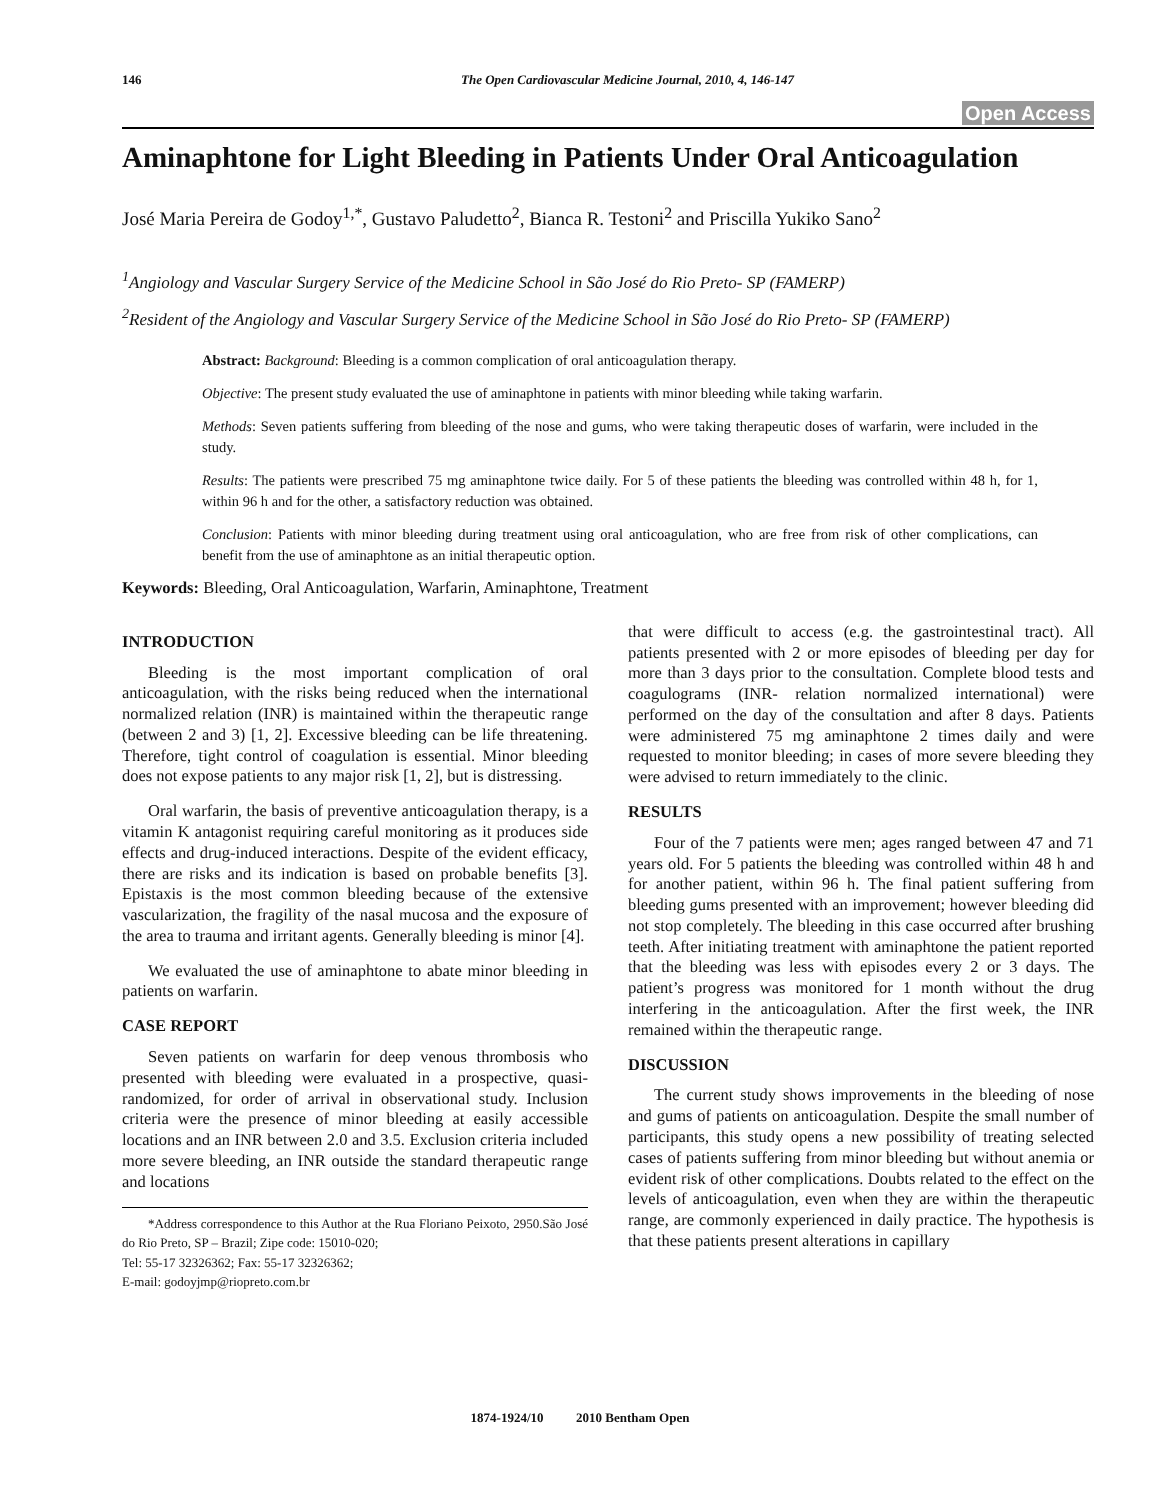146 The Open Cardiovascular Medicine Journal, 2010, 4, 146-147
Open Access
Aminaphtone for Light Bleeding in Patients Under Oral Anticoagulation
José Maria Pereira de Godoy<sup>1,*</sup>, Gustavo Paludetto<sup>2</sup>, Bianca R. Testoni<sup>2</sup> and Priscilla Yukiko Sano<sup>2</sup>
<sup>1</sup> Angiology and Vascular Surgery Service of the Medicine School in São José do Rio Preto- SP (FAMERP)
<sup>2</sup> Resident of the Angiology and Vascular Surgery Service of the Medicine School in São José do Rio Preto- SP (FAMERP)
Abstract: Background: Bleeding is a common complication of oral anticoagulation therapy.
Objective: The present study evaluated the use of aminaphtone in patients with minor bleeding while taking warfarin.
Methods: Seven patients suffering from bleeding of the nose and gums, who were taking therapeutic doses of warfarin, were included in the study.
Results: The patients were prescribed 75 mg aminaphtone twice daily. For 5 of these patients the bleeding was controlled within 48 h, for 1, within 96 h and for the other, a satisfactory reduction was obtained.
Conclusion: Patients with minor bleeding during treatment using oral anticoagulation, who are free from risk of other complications, can benefit from the use of aminaphtone as an initial therapeutic option.
Keywords: Bleeding, Oral Anticoagulation, Warfarin, Aminaphtone, Treatment
INTRODUCTION
Bleeding is the most important complication of oral anticoagulation, with the risks being reduced when the international normalized relation (INR) is maintained within the therapeutic range (between 2 and 3) [1, 2]. Excessive bleeding can be life threatening. Therefore, tight control of coagulation is essential. Minor bleeding does not expose patients to any major risk [1, 2], but is distressing.
Oral warfarin, the basis of preventive anticoagulation therapy, is a vitamin K antagonist requiring careful monitoring as it produces side effects and drug-induced interactions. Despite of the evident efficacy, there are risks and its indication is based on probable benefits [3]. Epistaxis is the most common bleeding because of the extensive vascularization, the fragility of the nasal mucosa and the exposure of the area to trauma and irritant agents. Generally bleeding is minor [4].
We evaluated the use of aminaphtone to abate minor bleeding in patients on warfarin.
CASE REPORT
Seven patients on warfarin for deep venous thrombosis who presented with bleeding were evaluated in a prospective, quasi-randomized, for order of arrival in observational study. Inclusion criteria were the presence of minor bleeding at easily accessible locations and an INR between 2.0 and 3.5. Exclusion criteria included more severe bleeding, an INR outside the standard therapeutic range and locations
*Address correspondence to this Author at the Rua Floriano Peixoto, 2950.São José do Rio Preto, SP – Brazil; Zipe code: 15010-020;
Tel: 55-17 32326362; Fax: 55-17 32326362;
E-mail: godoyjmp@riopreto.com.br
that were difficult to access (e.g. the gastrointestinal tract). All patients presented with 2 or more episodes of bleeding per day for more than 3 days prior to the consultation. Complete blood tests and coagulograms (INR- relation normalized international) were performed on the day of the consultation and after 8 days. Patients were administered 75 mg aminaphtone 2 times daily and were requested to monitor bleeding; in cases of more severe bleeding they were advised to return immediately to the clinic.
RESULTS
Four of the 7 patients were men; ages ranged between 47 and 71 years old. For 5 patients the bleeding was controlled within 48 h and for another patient, within 96 h. The final patient suffering from bleeding gums presented with an improvement; however bleeding did not stop completely. The bleeding in this case occurred after brushing teeth. After initiating treatment with aminaphtone the patient reported that the bleeding was less with episodes every 2 or 3 days. The patient’s progress was monitored for 1 month without the drug interfering in the anticoagulation. After the first week, the INR remained within the therapeutic range.
DISCUSSION
The current study shows improvements in the bleeding of nose and gums of patients on anticoagulation. Despite the small number of participants, this study opens a new possibility of treating selected cases of patients suffering from minor bleeding but without anemia or evident risk of other complications. Doubts related to the effect on the levels of anticoagulation, even when they are within the therapeutic range, are commonly experienced in daily practice. The hypothesis is that these patients present alterations in capillary
1874-1924/10 2010 Bentham Open